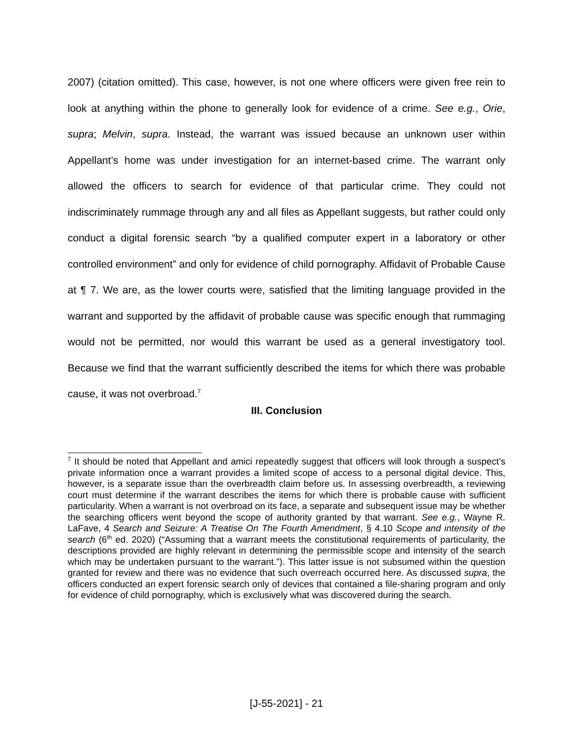2007) (citation omitted). This case, however, is not one where officers were given free rein to look at anything within the phone to generally look for evidence of a crime. See e.g., Orie, supra; Melvin, supra. Instead, the warrant was issued because an unknown user within Appellant’s home was under investigation for an internet-based crime. The warrant only allowed the officers to search for evidence of that particular crime. They could not indiscriminately rummage through any and all files as Appellant suggests, but rather could only conduct a digital forensic search “by a qualified computer expert in a laboratory or other controlled environment” and only for evidence of child pornography. Affidavit of Probable Cause at ¶ 7. We are, as the lower courts were, satisfied that the limiting language provided in the warrant and supported by the affidavit of probable cause was specific enough that rummaging would not be permitted, nor would this warrant be used as a general investigatory tool. Because we find that the warrant sufficiently described the items for which there was probable cause, it was not overbroad.<sup>7</sup>
III. Conclusion
<sup>7</sup> It should be noted that Appellant and amici repeatedly suggest that officers will look through a suspect’s private information once a warrant provides a limited scope of access to a personal digital device. This, however, is a separate issue than the overbreadth claim before us. In assessing overbreadth, a reviewing court must determine if the warrant describes the items for which there is probable cause with sufficient particularity. When a warrant is not overbroad on its face, a separate and subsequent issue may be whether the searching officers went beyond the scope of authority granted by that warrant. See e.g., Wayne R. LaFave, 4 Search and Seizure: A Treatise On The Fourth Amendment, § 4.10 Scope and intensity of the search (6<sup>th</sup> ed. 2020) (“Assuming that a warrant meets the constitutional requirements of particularity, the descriptions provided are highly relevant in determining the permissible scope and intensity of the search which may be undertaken pursuant to the warrant.”). This latter issue is not subsumed within the question granted for review and there was no evidence that such overreach occurred here. As discussed supra, the officers conducted an expert forensic search only of devices that contained a file-sharing program and only for evidence of child pornography, which is exclusively what was discovered during the search.
[J-55-2021] - 21